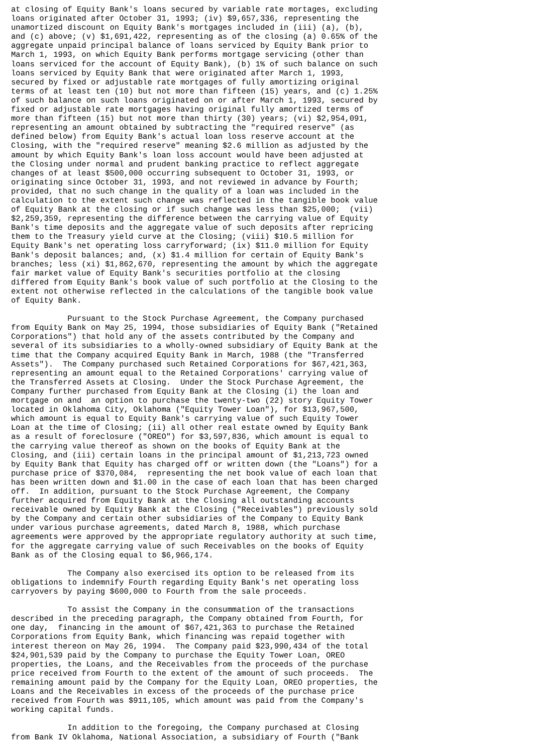at closing of Equity Bank's loans secured by variable rate mortages, excluding
loans originated after October 31, 1993; (iv) $9,657,336, representing the
unamortized discount on Equity Bank's mortgages included in (iii) (a), (b),
and (c) above; (v) $1,691,422, representing as of the closing (a) 0.65% of the
aggregate unpaid principal balance of loans serviced by Equity Bank prior to
March 1, 1993, on which Equity Bank performs mortgage servicing (other than
loans serviced for the account of Equity Bank), (b) 1% of such balance on such
loans serviced by Equity Bank that were originated after March 1, 1993,
secured by fixed or adjustable rate mortgages of fully amortizing original
terms of at least ten (10) but not more than fifteen (15) years, and (c) 1.25%
of such balance on such loans originated on or after March 1, 1993, secured by
fixed or adjustable rate mortgages having original fully amortized terms of
more than fifteen (15) but not more than thirty (30) years; (vi) $2,954,091,
representing an amount obtained by subtracting the "required reserve" (as
defined below) from Equity Bank's actual loan loss reserve account at the
Closing, with the "required reserve" meaning $2.6 million as adjusted by the
amount by which Equity Bank's loan loss account would have been adjusted at
the Closing under normal and prudent banking practice to reflect aggregate
changes of at least $500,000 occurring subsequent to October 31, 1993, or
originating since October 31, 1993, and not reviewed in advance by Fourth;
provided, that no such change in the quality of a loan was included in the
calculation to the extent such change was reflected in the tangible book value
of Equity Bank at the closing or if such change was less than $25,000;  (vii)
$2,259,359, representing the difference between the carrying value of Equity
Bank's time deposits and the aggregate value of such deposits after repricing
them to the Treasury yield curve at the Closing; (viii) $10.5 million for
Equity Bank's net operating loss carryforward; (ix) $11.0 million for Equity
Bank's deposit balances; and, (x) $1.4 million for certain of Equity Bank's
branches; less (xi) $1,862,670, representing the amount by which the aggregate
fair market value of Equity Bank's securities portfolio at the closing
differed from Equity Bank's book value of such portfolio at the Closing to the
extent not otherwise reflected in the calculations of the tangible book value
of Equity Bank.

            Pursuant to the Stock Purchase Agreement, the Company purchased
from Equity Bank on May 25, 1994, those subsidiaries of Equity Bank ("Retained
Corporations") that hold any of the assets contributed by the Company and
several of its subsidiaries to a wholly-owned subsidiary of Equity Bank at the
time that the Company acquired Equity Bank in March, 1988 (the "Transferred
Assets").  The Company purchased such Retained Corporations for $67,421,363,
representing an amount equal to the Retained Corporations' carrying value of
the Transferred Assets at Closing.  Under the Stock Purchase Agreement, the
Company further purchased from Equity Bank at the Closing (i) the loan and
mortgage on and  an option to purchase the twenty-two (22) story Equity Tower
located in Oklahoma City, Oklahoma ("Equity Tower Loan"), for $13,967,500,
which amount is equal to Equity Bank's carrying value of such Equity Tower
Loan at the time of Closing; (ii) all other real estate owned by Equity Bank
as a result of foreclosure ("OREO") for $3,597,836, which amount is equal to
the carrying value thereof as shown on the books of Equity Bank at the
Closing, and (iii) certain loans in the principal amount of $1,213,723 owned
by Equity Bank that Equity has charged off or written down (the "Loans") for a
purchase price of $370,084,  representing the net book value of each loan that
has been written down and $1.00 in the case of each loan that has been charged
off.  In addition, pursuant to the Stock Purchase Agreement, the Company
further acquired from Equity Bank at the Closing all outstanding accounts
receivable owned by Equity Bank at the Closing ("Receivables") previously sold
by the Company and certain other subsidiaries of the Company to Equity Bank
under various purchase agreements, dated March 8, 1988, which purchase
agreements were approved by the appropriate regulatory authority at such time,
for the aggregate carrying value of such Receivables on the books of Equity
Bank as of the Closing equal to $6,966,174.

            The Company also exercised its option to be released from its
obligations to indemnify Fourth regarding Equity Bank's net operating loss
carryovers by paying $600,000 to Fourth from the sale proceeds.

            To assist the Company in the consummation of the transactions
described in the preceding paragraph, the Company obtained from Fourth, for
one day,  financing in the amount of $67,421,363 to purchase the Retained
Corporations from Equity Bank, which financing was repaid together with
interest thereon on May 26, 1994.  The Company paid $23,990,434 of the total
$24,901,539 paid by the Company to purchase the Equity Tower Loan, OREO
properties, the Loans, and the Receivables from the proceeds of the purchase
price received from Fourth to the extent of the amount of such proceeds.  The
remaining amount paid by the Company for the Equity Loan, OREO properties, the
Loans and the Receivables in excess of the proceeds of the purchase price
received from Fourth was $911,105, which amount was paid from the Company's
working capital funds.

            In addition to the foregoing, the Company purchased at Closing
from Bank IV Oklahoma, National Association, a subsidiary of Fourth ("Bank